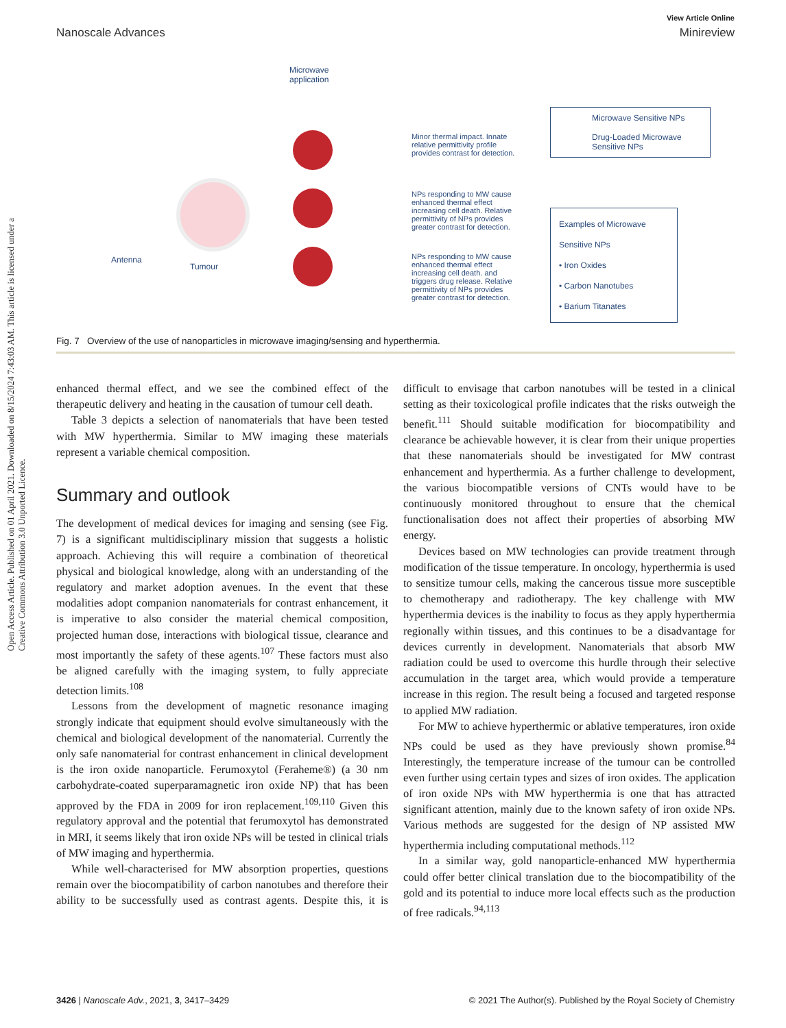View Article Online
Nanoscale Advances Minireview
Open Access Article. Published on 01 April 2021. Downloaded on 8/15/2024 7:43:03 AM. This article is licensed under a Creative Commons Attribution 3.0 Unported Licence.
Microwave
application
Antenna
Tumour
Minor thermal impact. Innate relative permittivity profile provides contrast for detection.
NPs responding to MW cause enhanced thermal effect increasing cell death. Relative permittivity of NPs provides greater contrast for detection.
NPs responding to MW cause enhanced thermal effect increasing cell death. and triggers drug release. Relative permittivity of NPs provides greater contrast for detection.
Microwave Sensitive NPs
Drug-Loaded Microwave Sensitive NPs
Examples of Microwave Sensitive NPs
• Iron Oxides
• Carbon Nanotubes
• Barium Titanates
Fig. 7 Overview of the use of nanoparticles in microwave imaging/sensing and hyperthermia.
enhanced thermal effect, and we see the combined effect of the therapeutic delivery and heating in the causation of tumour cell death.
Table 3 depicts a selection of nanomaterials that have been tested with MW hyperthermia. Similar to MW imaging these materials represent a variable chemical composition.
Summary and outlook
The development of medical devices for imaging and sensing (see Fig. 7) is a significant multidisciplinary mission that suggests a holistic approach. Achieving this will require a combination of theoretical physical and biological knowledge, along with an understanding of the regulatory and market adoption avenues. In the event that these modalities adopt companion nanomaterials for contrast enhancement, it is imperative to also consider the material chemical composition, projected human dose, interactions with biological tissue, clearance and most importantly the safety of these agents.<sup>107</sup> These factors must also be aligned carefully with the imaging system, to fully appreciate detection limits.<sup>108</sup>
Lessons from the development of magnetic resonance imaging strongly indicate that equipment should evolve simultaneously with the chemical and biological development of the nanomaterial. Currently the only safe nanomaterial for contrast enhancement in clinical development is the iron oxide nanoparticle. Ferumoxytol (Feraheme®) (a 30 nm carbohydrate-coated superparamagnetic iron oxide NP) that has been approved by the FDA in 2009 for iron replacement.<sup>109,110</sup> Given this regulatory approval and the potential that ferumoxytol has demonstrated in MRI, it seems likely that iron oxide NPs will be tested in clinical trials of MW imaging and hyperthermia.
While well-characterised for MW absorption properties, questions remain over the biocompatibility of carbon nanotubes and therefore their ability to be successfully used as contrast agents. Despite this, it is difficult to envisage that carbon nanotubes will be tested in a clinical setting as their toxicological profile indicates that the risks outweigh the benefit.<sup>111</sup> Should suitable modification for biocompatibility and clearance be achievable however, it is clear from their unique properties that these nanomaterials should be investigated for MW contrast enhancement and hyperthermia. As a further challenge to development, the various biocompatible versions of CNTs would have to be continuously monitored throughout to ensure that the chemical functionalisation does not affect their properties of absorbing MW energy.
Devices based on MW technologies can provide treatment through modification of the tissue temperature. In oncology, hyperthermia is used to sensitize tumour cells, making the cancerous tissue more susceptible to chemotherapy and radiotherapy. The key challenge with MW hyperthermia devices is the inability to focus as they apply hyperthermia regionally within tissues, and this continues to be a disadvantage for devices currently in development. Nanomaterials that absorb MW radiation could be used to overcome this hurdle through their selective accumulation in the target area, which would provide a temperature increase in this region. The result being a focused and targeted response to applied MW radiation.
For MW to achieve hyperthermic or ablative temperatures, iron oxide NPs could be used as they have previously shown promise.<sup>84</sup> Interestingly, the temperature increase of the tumour can be controlled even further using certain types and sizes of iron oxides. The application of iron oxide NPs with MW hyperthermia is one that has attracted significant attention, mainly due to the known safety of iron oxide NPs. Various methods are suggested for the design of NP assisted MW hyperthermia including computational methods.<sup>112</sup>
In a similar way, gold nanoparticle-enhanced MW hyperthermia could offer better clinical translation due to the biocompatibility of the gold and its potential to induce more local effects such as the production of free radicals.<sup>94,113</sup>
3426 | Nanoscale Adv., 2021, 3, 3417–3429 © 2021 The Author(s). Published by the Royal Society of Chemistry